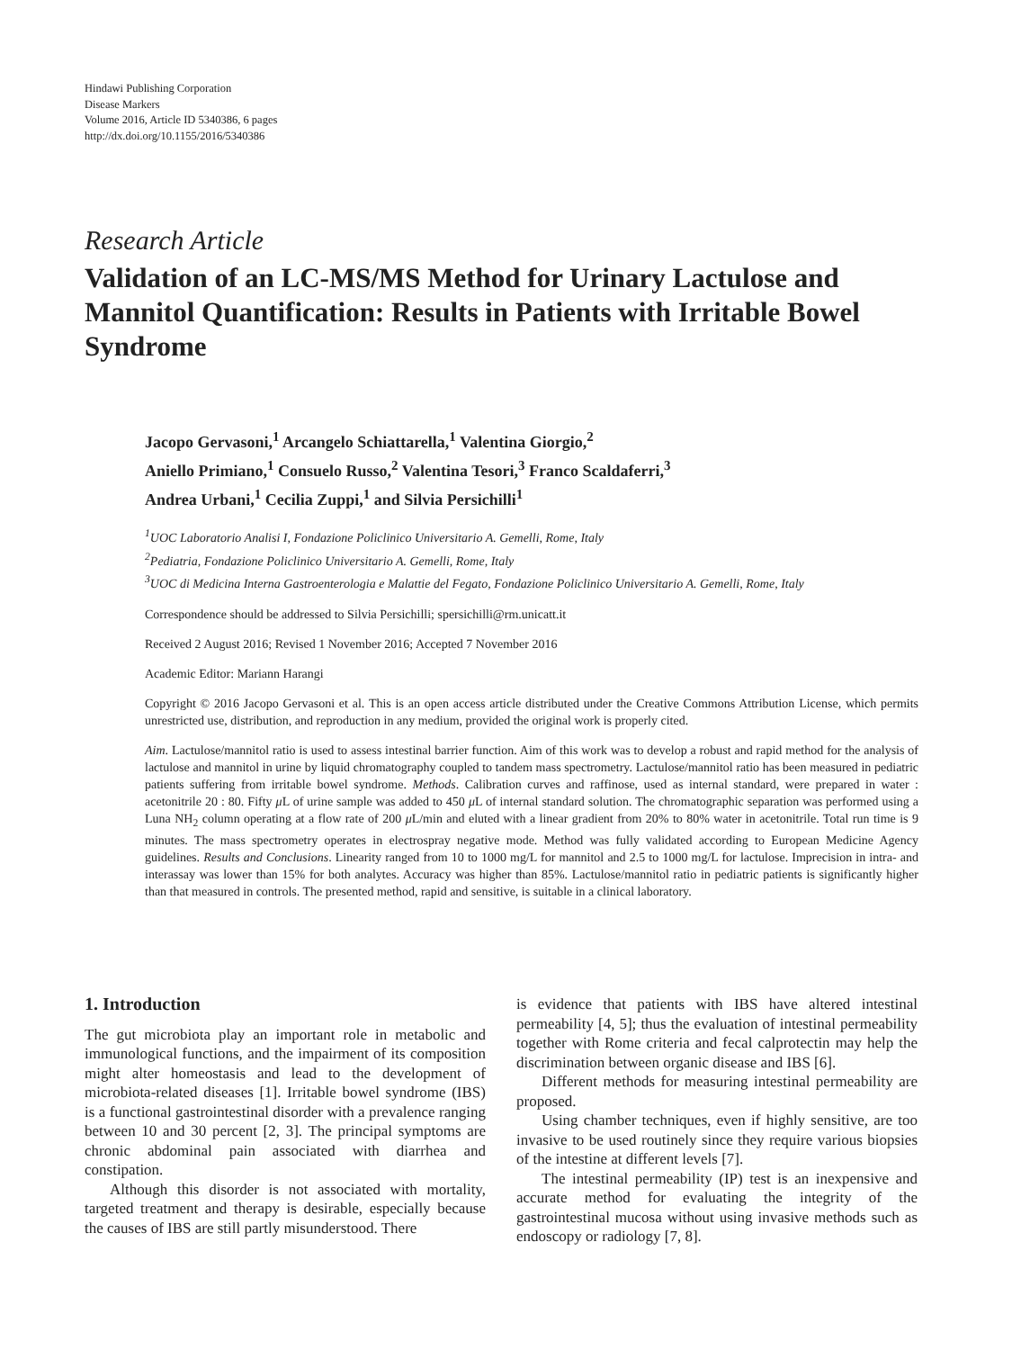Hindawi Publishing Corporation
Disease Markers
Volume 2016, Article ID 5340386, 6 pages
http://dx.doi.org/10.1155/2016/5340386
Research Article
Validation of an LC-MS/MS Method for Urinary Lactulose and Mannitol Quantification: Results in Patients with Irritable Bowel Syndrome
Jacopo Gervasoni,<sup>1</sup> Arcangelo Schiattarella,<sup>1</sup> Valentina Giorgio,<sup>2</sup>
Aniello Primiano,<sup>1</sup> Consuelo Russo,<sup>2</sup> Valentina Tesori,<sup>3</sup> Franco Scaldaferri,<sup>3</sup>
Andrea Urbani,<sup>1</sup> Cecilia Zuppi,<sup>1</sup> and Silvia Persichilli<sup>1</sup>
<sup>1</sup> UOC Laboratorio Analisi I, Fondazione Policlinico Universitario A. Gemelli, Rome, Italy
<sup>2</sup> Pediatria, Fondazione Policlinico Universitario A. Gemelli, Rome, Italy
<sup>3</sup> UOC di Medicina Interna Gastroenterologia e Malattie del Fegato, Fondazione Policlinico Universitario A. Gemelli, Rome, Italy
Correspondence should be addressed to Silvia Persichilli; spersichilli@rm.unicatt.it
Received 2 August 2016; Revised 1 November 2016; Accepted 7 November 2016
Academic Editor: Mariann Harangi
Copyright © 2016 Jacopo Gervasoni et al. This is an open access article distributed under the Creative Commons Attribution License, which permits unrestricted use, distribution, and reproduction in any medium, provided the original work is properly cited.
Aim. Lactulose/mannitol ratio is used to assess intestinal barrier function. Aim of this work was to develop a robust and rapid method for the analysis of lactulose and mannitol in urine by liquid chromatography coupled to tandem mass spectrometry. Lactulose/mannitol ratio has been measured in pediatric patients suffering from irritable bowel syndrome. Methods. Calibration curves and raffinose, used as internal standard, were prepared in water : acetonitrile 20 : 80. Fifty μ L of urine sample was added to 450 μ L of internal standard solution. The chromatographic separation was performed using a Luna NH<sub>2</sub> column operating at a flow rate of 200 μ L/min and eluted with a linear gradient from 20% to 80% water in acetonitrile. Total run time is 9 minutes. The mass spectrometry operates in electrospray negative mode. Method was fully validated according to European Medicine Agency guidelines. Results and Conclusions. Linearity ranged from 10 to 1000 mg/L for mannitol and 2.5 to 1000 mg/L for lactulose. Imprecision in intra- and interassay was lower than 15% for both analytes. Accuracy was higher than 85%. Lactulose/mannitol ratio in pediatric patients is significantly higher than that measured in controls. The presented method, rapid and sensitive, is suitable in a clinical laboratory.
1. Introduction
The gut microbiota play an important role in metabolic and immunological functions, and the impairment of its composition might alter homeostasis and lead to the development of microbiota-related diseases [1]. Irritable bowel syndrome (IBS) is a functional gastrointestinal disorder with a prevalence ranging between 10 and 30 percent [2, 3]. The principal symptoms are chronic abdominal pain associated with diarrhea and constipation.
Although this disorder is not associated with mortality, targeted treatment and therapy is desirable, especially because the causes of IBS are still partly misunderstood. There
is evidence that patients with IBS have altered intestinal permeability [4, 5]; thus the evaluation of intestinal permeability together with Rome criteria and fecal calprotectin may help the discrimination between organic disease and IBS [6].
Different methods for measuring intestinal permeability are proposed.
Using chamber techniques, even if highly sensitive, are too invasive to be used routinely since they require various biopsies of the intestine at different levels [7].
The intestinal permeability (IP) test is an inexpensive and accurate method for evaluating the integrity of the gastrointestinal mucosa without using invasive methods such as endoscopy or radiology [7, 8].